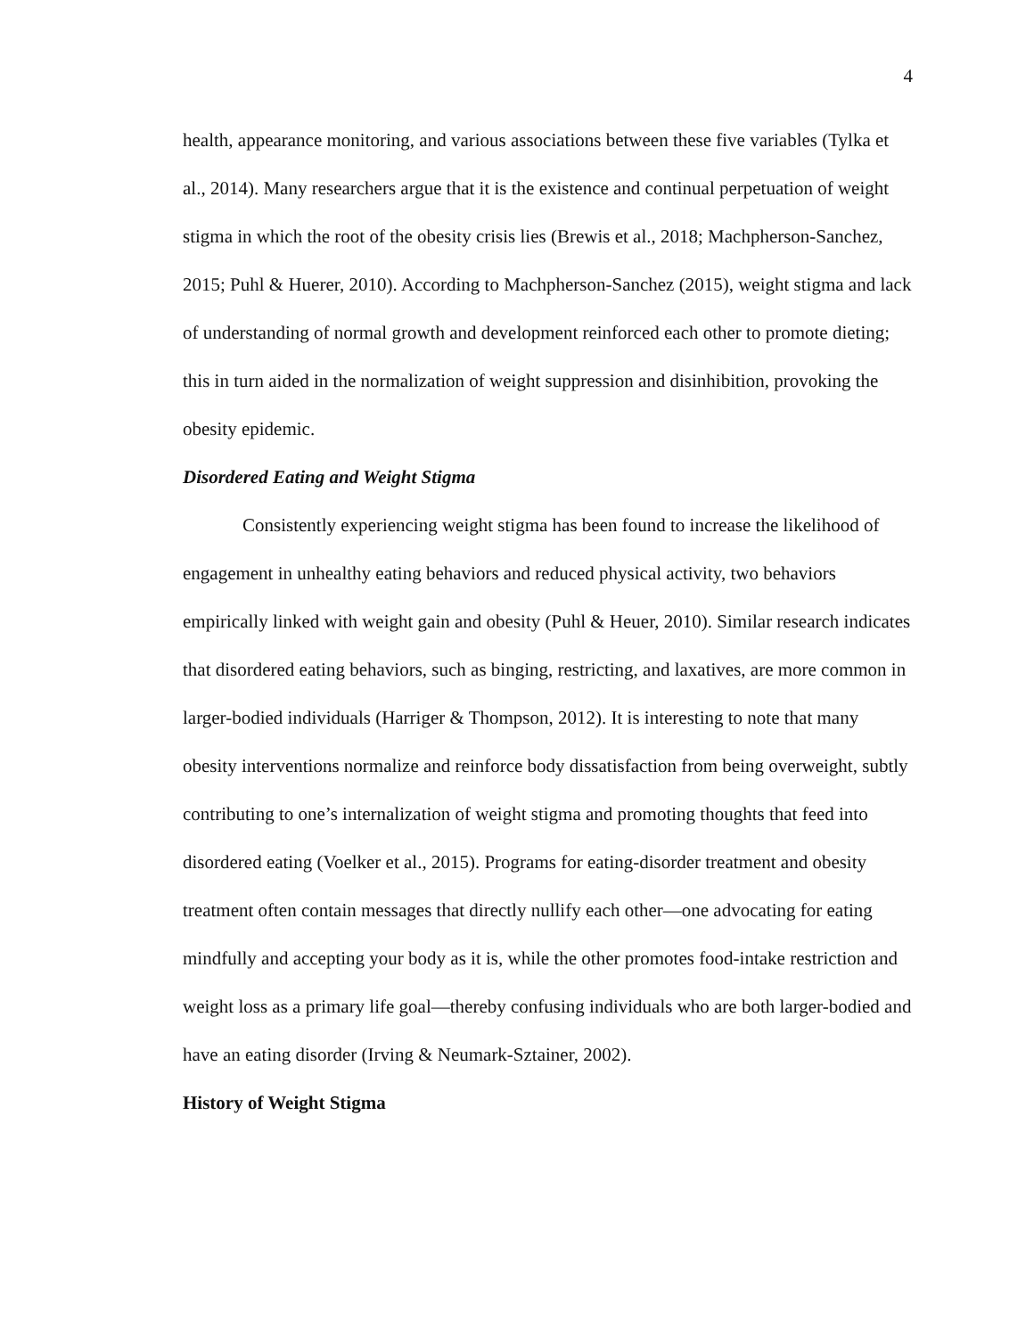4
health, appearance monitoring, and various associations between these five variables (Tylka et al., 2014). Many researchers argue that it is the existence and continual perpetuation of weight stigma in which the root of the obesity crisis lies (Brewis et al., 2018; Machpherson-Sanchez, 2015; Puhl & Huerer, 2010). According to Machpherson-Sanchez (2015), weight stigma and lack of understanding of normal growth and development reinforced each other to promote dieting; this in turn aided in the normalization of weight suppression and disinhibition, provoking the obesity epidemic.
Disordered Eating and Weight Stigma
Consistently experiencing weight stigma has been found to increase the likelihood of engagement in unhealthy eating behaviors and reduced physical activity, two behaviors empirically linked with weight gain and obesity (Puhl & Heuer, 2010). Similar research indicates that disordered eating behaviors, such as binging, restricting, and laxatives, are more common in larger-bodied individuals (Harriger & Thompson, 2012). It is interesting to note that many obesity interventions normalize and reinforce body dissatisfaction from being overweight, subtly contributing to one’s internalization of weight stigma and promoting thoughts that feed into disordered eating (Voelker et al., 2015). Programs for eating-disorder treatment and obesity treatment often contain messages that directly nullify each other—one advocating for eating mindfully and accepting your body as it is, while the other promotes food-intake restriction and weight loss as a primary life goal—thereby confusing individuals who are both larger-bodied and have an eating disorder (Irving & Neumark-Sztainer, 2002).
History of Weight Stigma